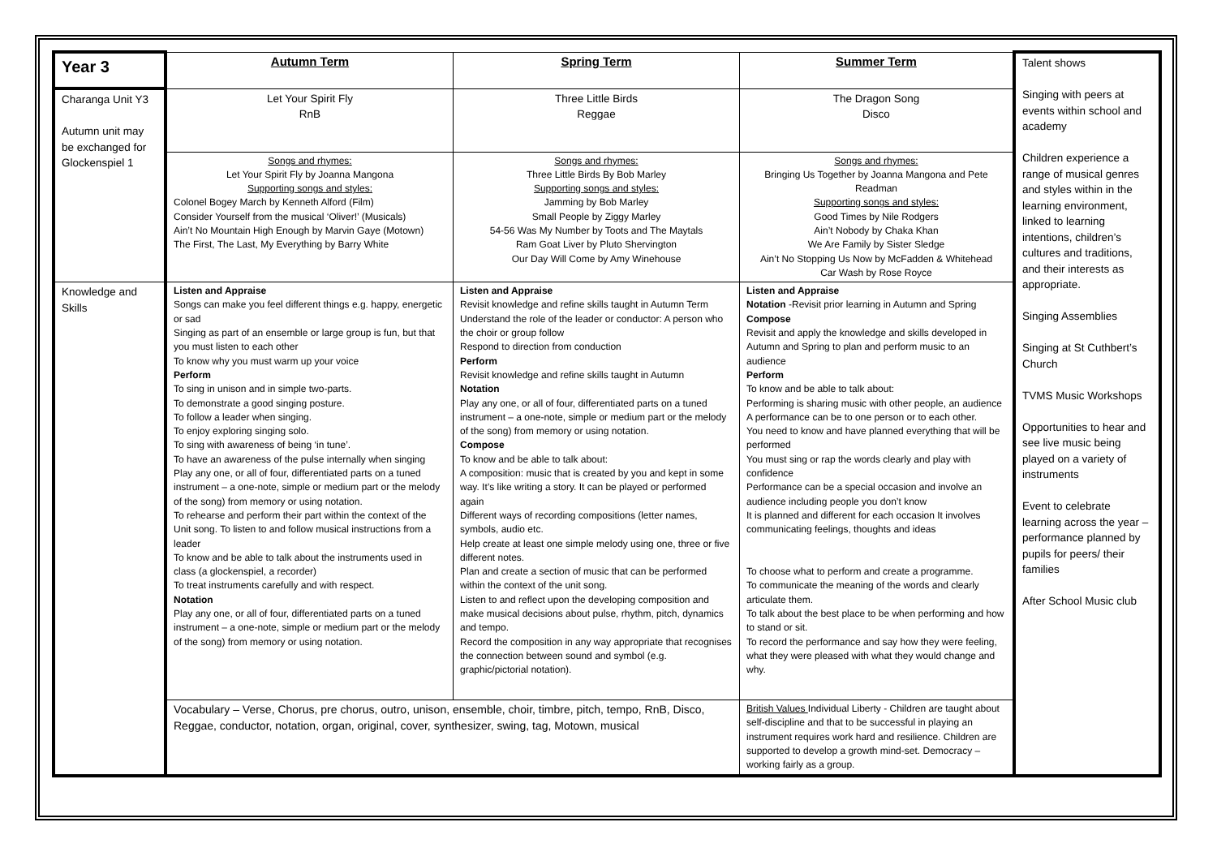| Year 3 | Autumn Term | Spring Term | Summer Term | Talent shows Singing with peers at events within school and academy Children experience a range of musical genres and styles within in the learning environment, linked to learning intentions, children’s cultures and traditions, and their interests as appropriate. Singing Assemblies Singing at St Cuthbert’s Church TVMS Music Workshops Opportunities to hear and see live music being played on a variety of instruments Event to celebrate learning across the year – performance planned by pupils for peers/ their families After School Music club |
| Charanga Unit Y3 Autumn unit may be exchanged for Glockenspiel 1 | Let Your Spirit Fly RnB | Three Little Birds Reggae | The Dragon Song Disco | |
| | Songs and rhymes: Let Your Spirit Fly by Joanna Mangona Supporting songs and styles: Colonel Bogey March by Kenneth Alford (Film) Consider Yourself from the musical ‘Oliver!’ (Musicals) Ain’t No Mountain High Enough by Marvin Gaye (Motown) The First, The Last, My Everything by Barry White | Songs and rhymes: Three Little Birds By Bob Marley Supporting songs and styles: Jamming by Bob Marley Small People by Ziggy Marley 54-56 Was My Number by Toots and The Maytals Ram Goat Liver by Pluto Shervington Our Day Will Come by Amy Winehouse | Songs and rhymes: Bringing Us Together by Joanna Mangona and Pete Readman Supporting songs and styles: Good Times by Nile Rodgers Ain’t Nobody by Chaka Khan We Are Family by Sister Sledge Ain’t No Stopping Us Now by McFadden & Whitehead Car Wash by Rose Royce | |
| Knowledge and Skills | Listen and Appraise Songs can make you feel different things e.g. happy, energetic or sad Singing as part of an ensemble or large group is fun, but that you must listen to each other To know why you must warm up your voice Perform To sing in unison and in simple two-parts. To demonstrate a good singing posture. To follow a leader when singing. To enjoy exploring singing solo. To sing with awareness of being ‘in tune’. To have an awareness of the pulse internally when singing Play any one, or all of four, differentiated parts on a tuned instrument – a one-note, simple or medium part or the melody of the song) from memory or using notation. To rehearse and perform their part within the context of the Unit song. To listen to and follow musical instructions from a leader To know and be able to talk about the instruments used in class (a glockenspiel, a recorder) To treat instruments carefully and with respect. Notation Play any one, or all of four, differentiated parts on a tuned instrument – a one-note, simple or medium part or the melody of the song) from memory or using notation. | Listen and Appraise Revisit knowledge and refine skills taught in Autumn Term Understand the role of the leader or conductor: A person who the choir or group follow Respond to direction from conduction Perform Revisit knowledge and refine skills taught in Autumn Notation Play any one, or all of four, differentiated parts on a tuned instrument – a one-note, simple or medium part or the melody of the song) from memory or using notation. Compose To know and be able to talk about: A composition: music that is created by you and kept in some way. It’s like writing a story. It can be played or performed again Different ways of recording compositions (letter names, symbols, audio etc. Help create at least one simple melody using one, three or five different notes. Plan and create a section of music that can be performed within the context of the unit song. Listen to and reflect upon the developing composition and make musical decisions about pulse, rhythm, pitch, dynamics and tempo. Record the composition in any way appropriate that recognises the connection between sound and symbol (e.g. graphic/pictorial notation). | Listen and Appraise Notation -Revisit prior learning in Autumn and Spring Compose Revisit and apply the knowledge and skills developed in Autumn and Spring to plan and perform music to an audience Perform To know and be able to talk about: Performing is sharing music with other people, an audience A performance can be to one person or to each other. You need to know and have planned everything that will be performed You must sing or rap the words clearly and play with confidence Performance can be a special occasion and involve an audience including people you don’t know It is planned and different for each occasion It involves communicating feelings, thoughts and ideas To choose what to perform and create a programme. To communicate the meaning of the words and clearly articulate them. To talk about the best place to be when performing and how to stand or sit. To record the performance and say how they were feeling, what they were pleased with what they would change and why. | |
| | Vocabulary – Verse, Chorus, pre chorus, outro, unison, ensemble, choir, timbre, pitch, tempo, RnB, Disco, Reggae, conductor, notation, organ, original, cover, synthesizer, swing, tag, Motown, musical | | British Values Individual Liberty - Children are taught about self-discipline and that to be successful in playing an instrument requires work hard and resilience. Children are supported to develop a growth mind-set. Democracy – working fairly as a group. | |